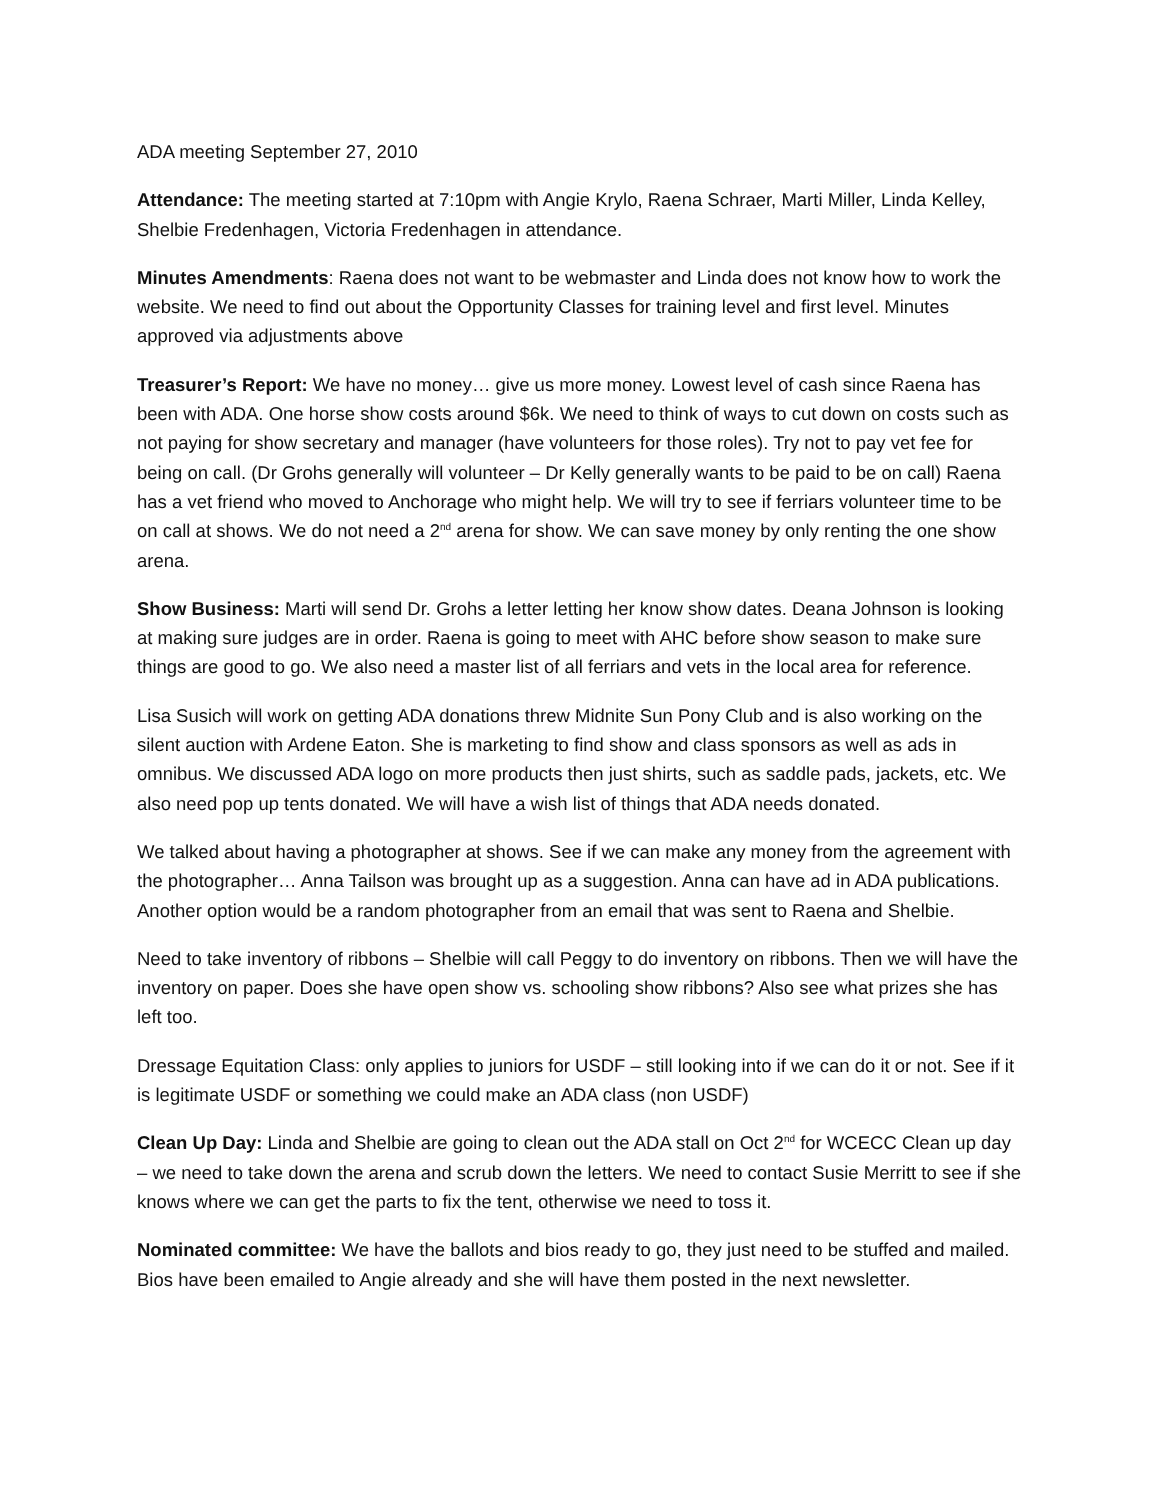ADA meeting September 27, 2010
Attendance: The meeting started at 7:10pm with Angie Krylo, Raena Schraer, Marti Miller, Linda Kelley, Shelbie Fredenhagen, Victoria Fredenhagen in attendance.
Minutes Amendments: Raena does not want to be webmaster and Linda does not know how to work the website. We need to find out about the Opportunity Classes for training level and first level. Minutes approved via adjustments above
Treasurer’s Report: We have no money… give us more money. Lowest level of cash since Raena has been with ADA. One horse show costs around $6k. We need to think of ways to cut down on costs such as not paying for show secretary and manager (have volunteers for those roles). Try not to pay vet fee for being on call. (Dr Grohs generally will volunteer – Dr Kelly generally wants to be paid to be on call) Raena has a vet friend who moved to Anchorage who might help. We will try to see if ferriars volunteer time to be on call at shows. We do not need a 2<sup>nd</sup> arena for show. We can save money by only renting the one show arena.
Show Business: Marti will send Dr. Grohs a letter letting her know show dates. Deana Johnson is looking at making sure judges are in order. Raena is going to meet with AHC before show season to make sure things are good to go. We also need a master list of all ferriars and vets in the local area for reference.
Lisa Susich will work on getting ADA donations threw Midnite Sun Pony Club and is also working on the silent auction with Ardene Eaton. She is marketing to find show and class sponsors as well as ads in omnibus. We discussed ADA logo on more products then just shirts, such as saddle pads, jackets, etc. We also need pop up tents donated. We will have a wish list of things that ADA needs donated.
We talked about having a photographer at shows. See if we can make any money from the agreement with the photographer… Anna Tailson was brought up as a suggestion. Anna can have ad in ADA publications. Another option would be a random photographer from an email that was sent to Raena and Shelbie.
Need to take inventory of ribbons – Shelbie will call Peggy to do inventory on ribbons. Then we will have the inventory on paper. Does she have open show vs. schooling show ribbons? Also see what prizes she has left too.
Dressage Equitation Class: only applies to juniors for USDF – still looking into if we can do it or not. See if it is legitimate USDF or something we could make an ADA class (non USDF)
Clean Up Day: Linda and Shelbie are going to clean out the ADA stall on Oct 2<sup>nd</sup> for WCECC Clean up day – we need to take down the arena and scrub down the letters. We need to contact Susie Merritt to see if she knows where we can get the parts to fix the tent, otherwise we need to toss it.
Nominated committee: We have the ballots and bios ready to go, they just need to be stuffed and mailed. Bios have been emailed to Angie already and she will have them posted in the next newsletter.